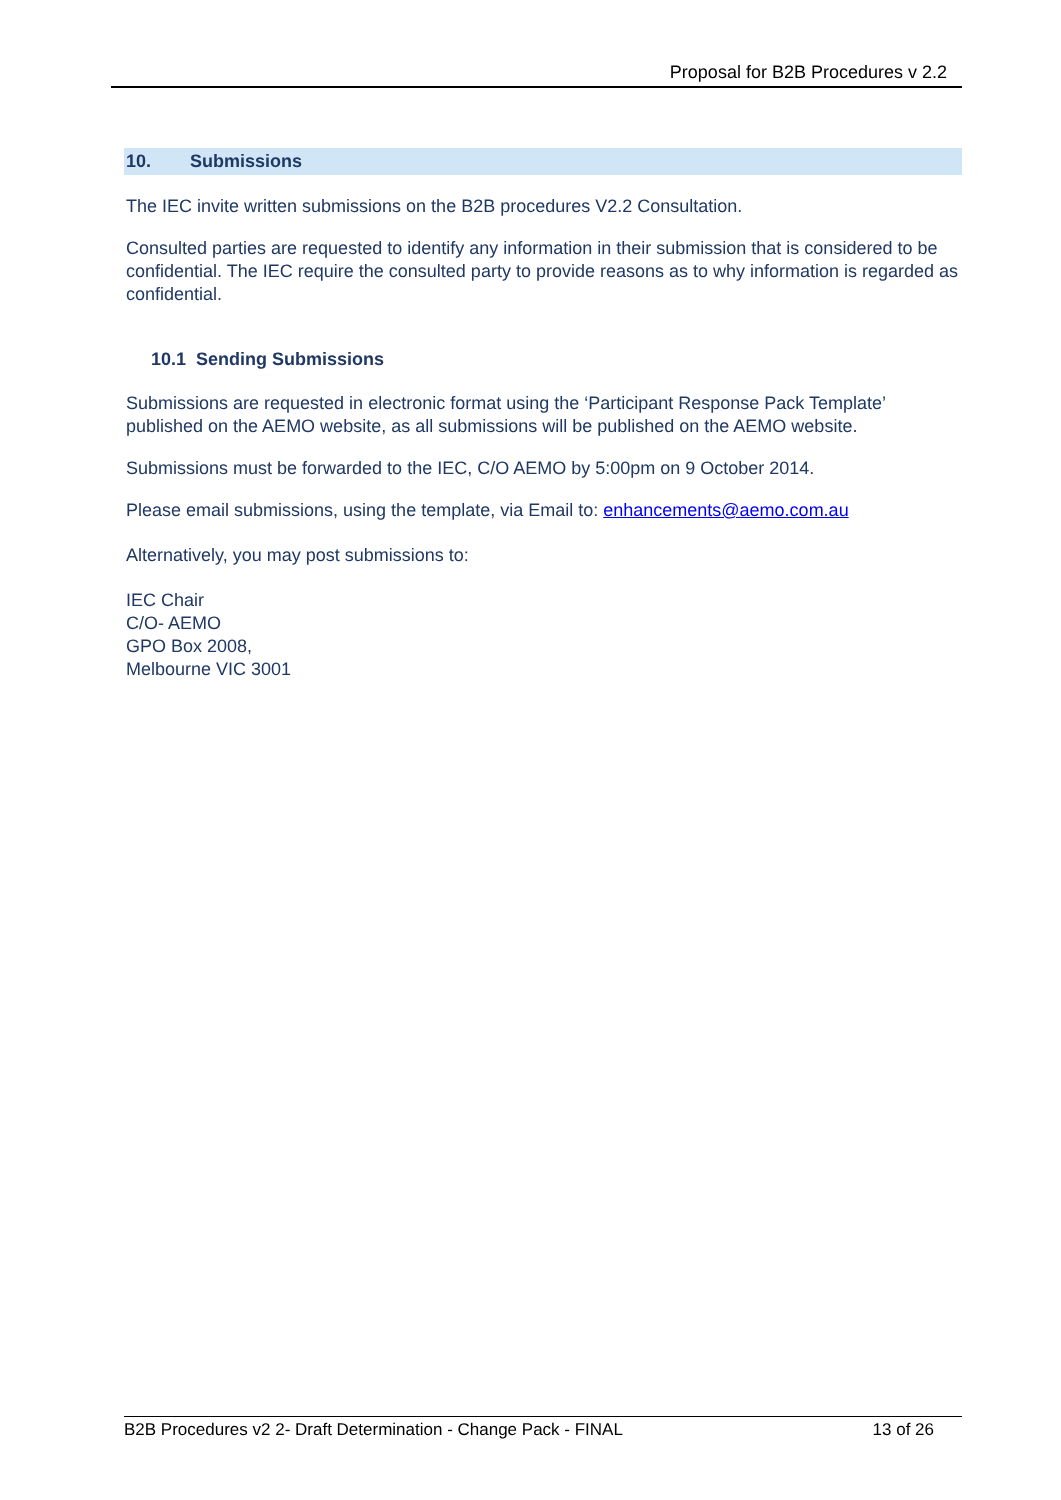Proposal for B2B Procedures v 2.2
10. Submissions
The IEC invite written submissions on the B2B procedures V2.2 Consultation.
Consulted parties are requested to identify any information in their submission that is considered to be confidential. The IEC require the consulted party to provide reasons as to why information is regarded as confidential.
10.1 Sending Submissions
Submissions are requested in electronic format using the ‘Participant Response Pack Template’ published on the AEMO website, as all submissions will be published on the AEMO website.
Submissions must be forwarded to the IEC, C/O AEMO by 5:00pm on 9 October 2014.
Please email submissions, using the template, via Email to: enhancements@aemo.com.au
Alternatively, you may post submissions to:
IEC Chair
C/O- AEMO
GPO Box 2008,
Melbourne VIC 3001
B2B Procedures v2 2- Draft Determination - Change Pack - FINAL 13 of 26